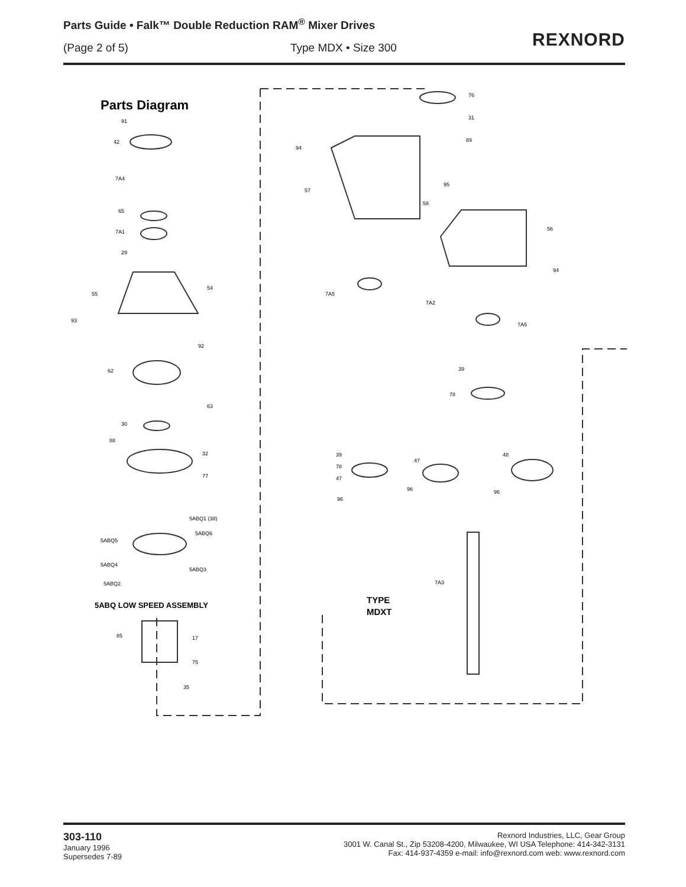Parts Guide • Falk™ Double Reduction RAM<sup>®</sup> Mixer Drives
(Page 2 of 5) Type MDX • Size 300
REXNORD
Parts Diagram
TYPE
MDXT
5ABQ LOW SPEED ASSEMBLY
91
42
7A4
65
7A1
29
55
54
93
92
62
63
30
88
32
77
5ABQ1 (38)
5ABQ6
5ABQ5
5ABQ4
5ABQ3
5ABQ2
85
17
75
35
76
31
89
94
57
95
58
56
94
7A5
7A2
7A5
39
78
39
78
47
96
47
48
96
96
7A3
303-110
January 1996
Supersedes 7-89
Rexnord Industries, LLC, Gear Group
3001 W. Canal St., Zip 53208-4200, Milwaukee, WI USA Telephone: 414-342-3131
Fax: 414-937-4359 e-mail: info@rexnord.com web: www.rexnord.com